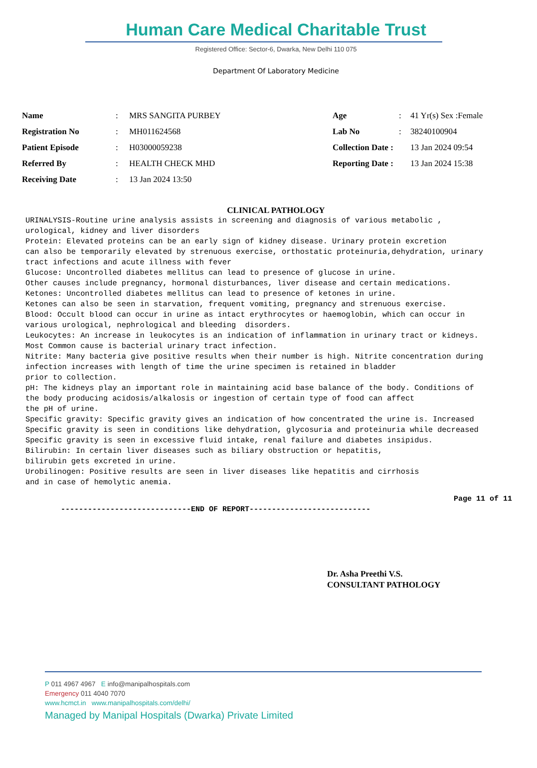Human Care Medical Charitable Trust
Registered Office: Sector-6, Dwarka, New Delhi 110 075
Department Of Laboratory Medicine
| Name | : | MRS SANGITA PURBEY | Age | : | 41 Yr(s) Sex :Female |
| Registration No | : | MH011624568 | Lab No | : | 38240100904 |
| Patient Episode | : | H03000059238 | Collection Date : | | 13 Jan 2024 09:54 |
| Referred By | : | HEALTH CHECK MHD | Reporting Date : | | 13 Jan 2024 15:38 |
| Receiving Date | : | 13 Jan 2024 13:50 | | | |
CLINICAL PATHOLOGY
URINALYSIS-Routine urine analysis assists in screening and diagnosis of various metabolic ,
urological, kidney and liver disorders
Protein: Elevated proteins can be an early sign of kidney disease. Urinary protein excretion
can also be temporarily elevated by strenuous exercise, orthostatic proteinuria,dehydration, urinary
tract infections and acute illness with fever
Glucose: Uncontrolled diabetes mellitus can lead to presence of glucose in urine.
Other causes include pregnancy, hormonal disturbances, liver disease and certain medications.
Ketones: Uncontrolled diabetes mellitus can lead to presence of ketones in urine.
Ketones can also be seen in starvation, frequent vomiting, pregnancy and strenuous exercise.
Blood: Occult blood can occur in urine as intact erythrocytes or haemoglobin, which can occur in
various urological, nephrological and bleeding  disorders.
Leukocytes: An increase in leukocytes is an indication of inflammation in urinary tract or kidneys.
Most Common cause is bacterial urinary tract infection.
Nitrite: Many bacteria give positive results when their number is high. Nitrite concentration during
infection increases with length of time the urine specimen is retained in bladder
prior to collection.
pH: The kidneys play an important role in maintaining acid base balance of the body. Conditions of
the body producing acidosis/alkalosis or ingestion of certain type of food can affect
the pH of urine.
Specific gravity: Specific gravity gives an indication of how concentrated the urine is. Increased
Specific gravity is seen in conditions like dehydration, glycosuria and proteinuria while decreased
Specific gravity is seen in excessive fluid intake, renal failure and diabetes insipidus.
Bilirubin: In certain liver diseases such as biliary obstruction or hepatitis,
bilirubin gets excreted in urine.
Urobilinogen: Positive results are seen in liver diseases like hepatitis and cirrhosis
and in case of hemolytic anemia.
Page 11 of 11
-----------------------------END OF REPORT---------------------------
Dr. Asha Preethi V.S.
CONSULTANT PATHOLOGY
P 011 4967 4967 E info@manipalhospitals.com
Emergency 011 4040 7070
www.hcmct.in www.manipalhospitals.com/delhi/
Managed by Manipal Hospitals (Dwarka) Private Limited